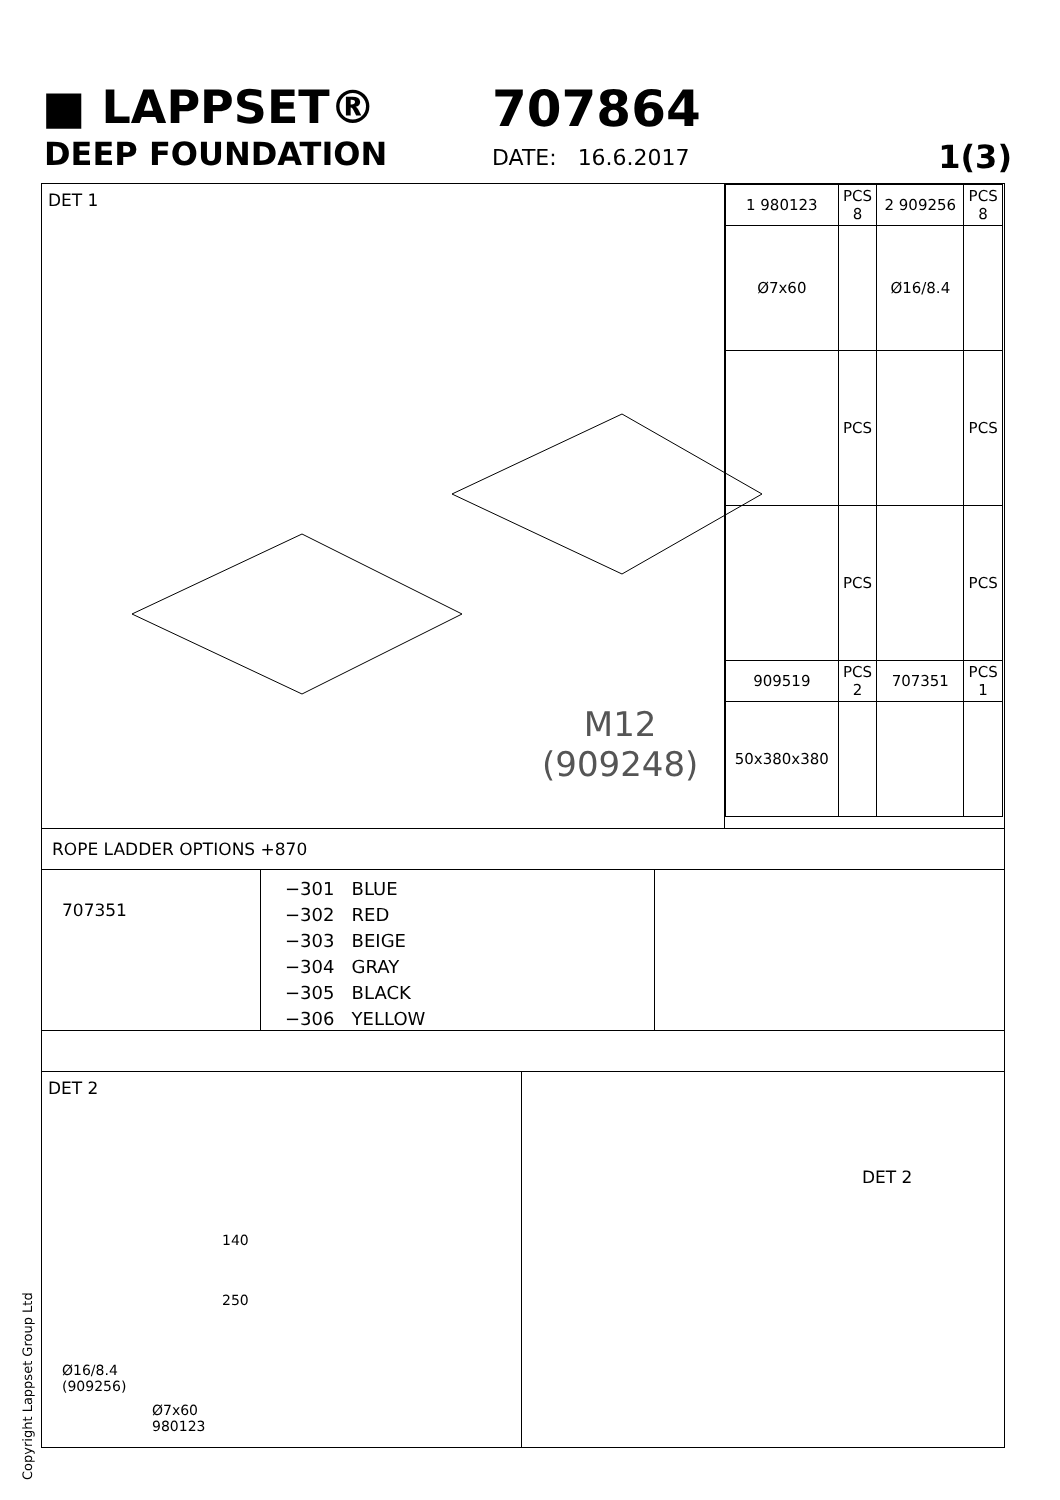■ LAPPSET® 707864
DEEP FOUNDATION DATE: 16.6.2017 1(3)
DET 1
M12
(909248)
| 1 980123 | PCS 8 | 2 909256 | PCS 8 |
| Ø7x60 | | Ø16/8.4 | |
| | PCS | | PCS |
| | PCS | | PCS |
| 909519 | PCS 2 | 707351 | PCS 1 |
| 50x380x380 | | | |
ROPE LADDER OPTIONS +870
707351
−301 BLUE
−302 RED
−303 BEIGE
−304 GRAY
−305 BLACK
−306 YELLOW
DET 2
140
250
Ø16/8.4
(909256)
Ø7x60
980123
DET 2
Copyright Lappset Group Ltd